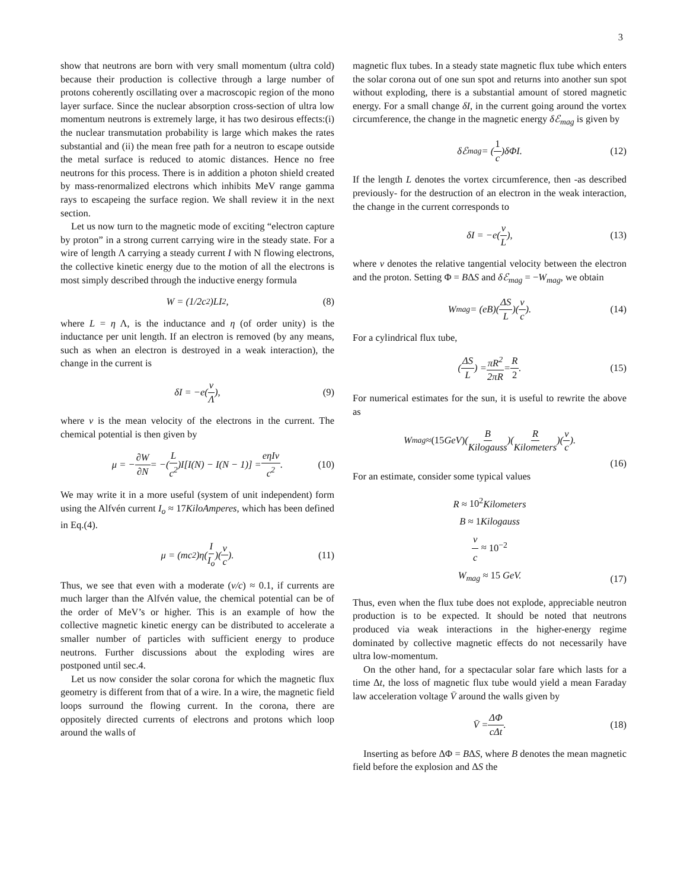3
show that neutrons are born with very small momentum (ultra cold) because their production is collective through a large number of protons coherently oscillating over a macroscopic region of the mono layer surface. Since the nuclear absorption cross-section of ultra low momentum neutrons is extremely large, it has two desirous effects:(i) the nuclear transmutation probability is large which makes the rates substantial and (ii) the mean free path for a neutron to escape outside the metal surface is reduced to atomic distances. Hence no free neutrons for this process. There is in addition a photon shield created by mass-renormalized electrons which inhibits MeV range gamma rays to escapeing the surface region. We shall review it in the next section.
Let us now turn to the magnetic mode of exciting “electron capture by proton” in a strong current carrying wire in the steady state. For a wire of length Λ carrying a steady current I with N flowing electrons, the collective kinetic energy due to the motion of all the electrons is most simply described through the inductive energy formula
W = (1/2c<sup>2</sup>)LI<sup>2</sup>, (8)
where L = η Λ, is the inductance and η (of order unity) is the inductance per unit length. If an electron is removed (by any means, such as when an electron is destroyed in a weak interaction), the change in the current is
δI = −e(v Λ), (9)
where v is the mean velocity of the electrons in the current. The chemical potential is then given by
μ = − ∂W ∂N = −(L c<sup>2</sup>)I[I(N) − I(N − 1)] = eηIv c<sup>2</sup>. (10)
We may write it in a more useful (system of unit independent) form using the Alfvén current I<sub>o</sub> ≈ 17KiloAmperes, which has been defined in Eq.(4).
μ = (mc<sup>2</sup>)η(I I<sub>o</sub>)(v c). (11)
Thus, we see that even with a moderate (v/c) ≈ 0.1, if currents are much larger than the Alfvén value, the chemical potential can be of the order of MeV’s or higher. This is an example of how the collective magnetic kinetic energy can be distributed to accelerate a smaller number of particles with sufficient energy to produce neutrons. Further discussions about the exploding wires are postponed until sec.4.
Let us now consider the solar corona for which the magnetic flux geometry is different from that of a wire. In a wire, the magnetic field loops surround the flowing current. In the corona, there are oppositely directed currents of electrons and protons which loop around the walls of
magnetic flux tubes. In a steady state magnetic flux tube which enters the solar corona out of one sun spot and returns into another sun spot without exploding, there is a substantial amount of stored magnetic energy. For a small change δI, in the current going around the vortex circumference, the change in the magnetic energy δℰ<sub>mag</sub> is given by
δℰ<sub>mag</sub> = (1 c)δΦI. (12)
If the length L denotes the vortex circumference, then -as described previously- for the destruction of an electron in the weak interaction, the change in the current corresponds to
δI = −e(v L), (13)
where v denotes the relative tangential velocity between the electron and the proton. Setting Φ = BΔS and δℰ<sub>mag</sub> = −W<sub>mag</sub>, we obtain
W<sub>mag</sub> = (eB)(ΔS L)(v c). (14)
For a cylindrical flux tube,
(ΔS L) = πR<sup>2</sup> 2πR = R 2. (15)
For numerical estimates for the sun, it is useful to rewrite the above as
W<sub>mag</sub> ≈ (15 GeV) (B Kilogauss)(R Kilometers)(v c).
(16)
For an estimate, consider some typical values
R ≈ 10<sup>2</sup> Kilometers
B ≈ 1 Kilogauss
v c ≈ 10<sup>−2</sup>
W<sub>mag</sub> ≈ 15 GeV.
(17)
Thus, even when the flux tube does not explode, appreciable neutron production is to be expected. It should be noted that neutrons produced via weak interactions in the higher-energy regime dominated by collective magnetic effects do not necessarily have ultra low-momentum.
On the other hand, for a spectacular solar fare which lasts for a time Δt, the loss of magnetic flux tube would yield a mean Faraday law acceleration voltage V̄ around the walls given by
V̄ = ΔΦ cΔt. (18)
Inserting as before ΔΦ = BΔS, where B denotes the mean magnetic field before the explosion and ΔS the